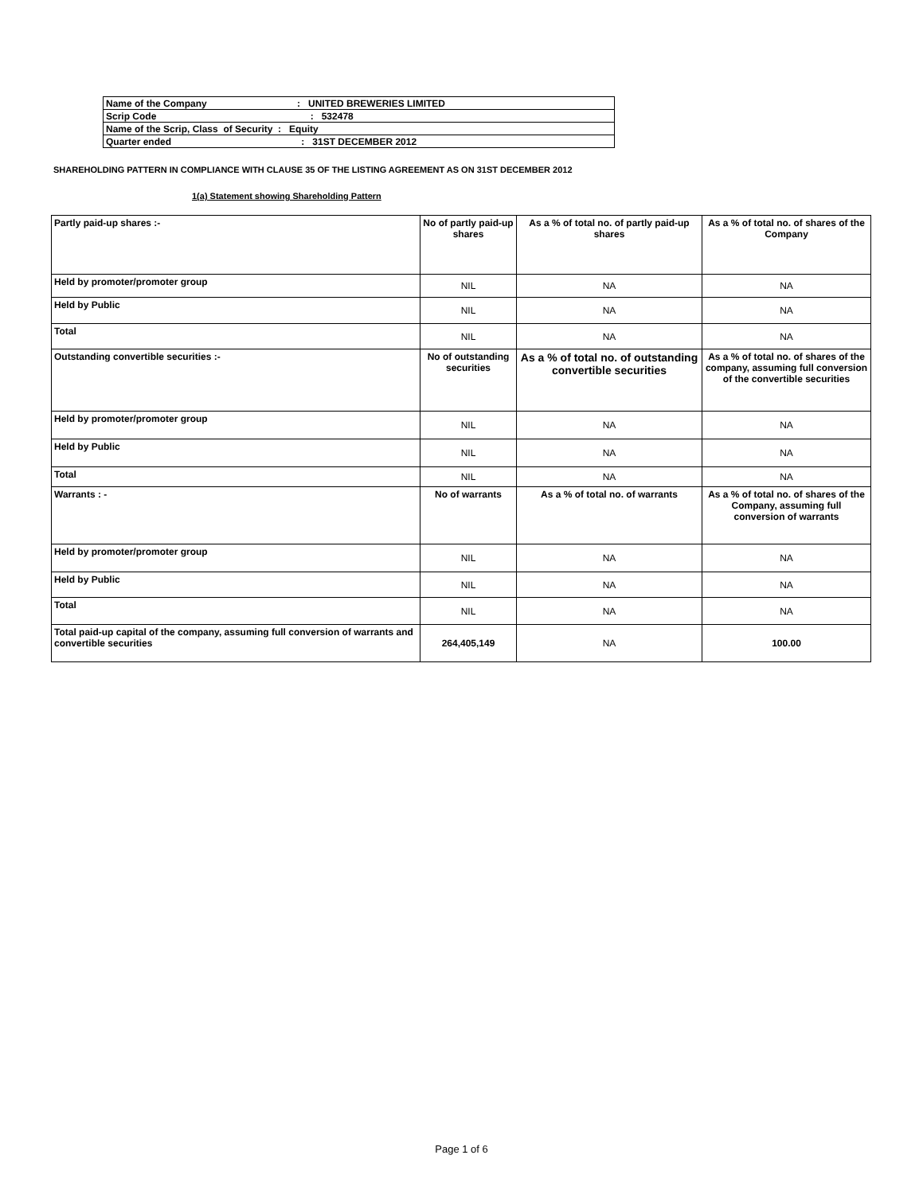| Name of the Company : UNITED BREWERIES LIMITED |
| Scrip Code : 532478 |
| Name of the Scrip, Class of Security : Equity |
| Quarter ended : 31ST DECEMBER 2012 |
SHAREHOLDING PATTERN IN COMPLIANCE WITH CLAUSE 35 OF THE LISTING AGREEMENT AS ON 31ST DECEMBER 2012
1(a) Statement showing Shareholding Pattern
| Partly paid-up shares :- | No of partly paid-up shares | As a % of total no. of partly paid-up shares | As a % of total no. of shares of the Company |
| Held by promoter/promoter group | NIL | NA | NA |
| Held by Public | NIL | NA | NA |
| Total | NIL | NA | NA |
| Outstanding convertible securities :- | No of outstanding securities | As a % of total no. of outstanding convertible securities | As a % of total no. of shares of the company, assuming full conversion of the convertible securities |
| Held by promoter/promoter group | NIL | NA | NA |
| Held by Public | NIL | NA | NA |
| Total | NIL | NA | NA |
| Warrants : - | No of warrants | As a % of total no. of warrants | As a % of total no. of shares of the Company, assuming full conversion of warrants |
| Held by promoter/promoter group | NIL | NA | NA |
| Held by Public | NIL | NA | NA |
| Total | NIL | NA | NA |
| Total paid-up capital of the company, assuming full conversion of warrants and convertible securities | 264,405,149 | NA | 100.00 |
Page 1 of 6